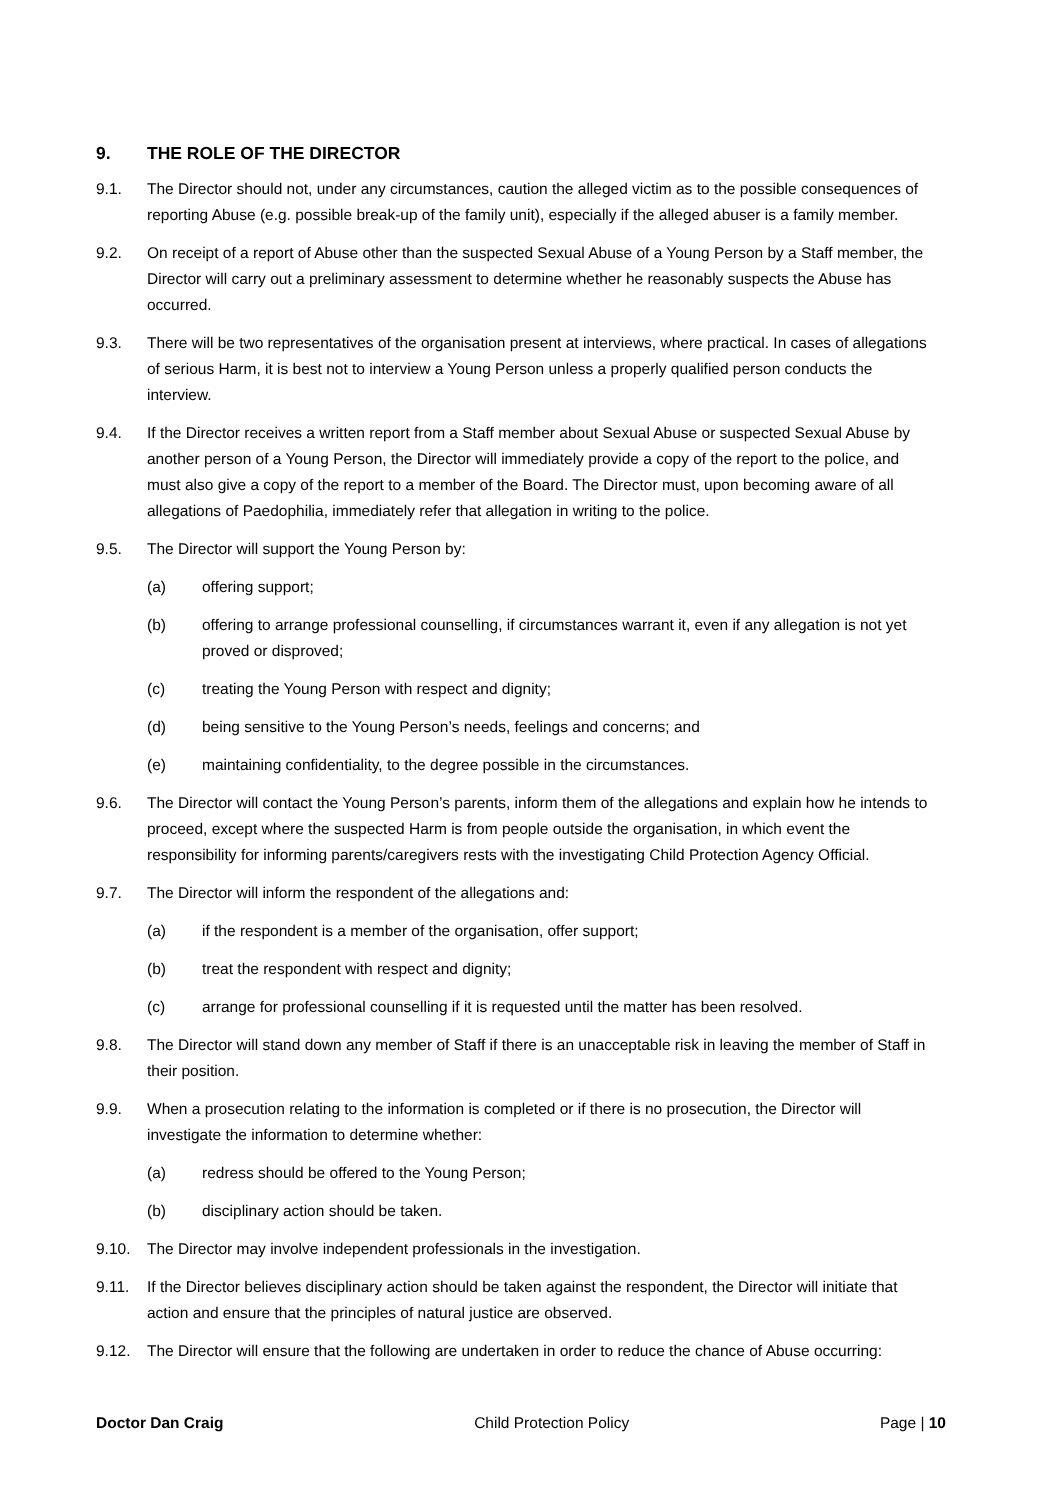9. THE ROLE OF THE DIRECTOR
9.1. The Director should not, under any circumstances, caution the alleged victim as to the possible consequences of reporting Abuse (e.g. possible break-up of the family unit), especially if the alleged abuser is a family member.
9.2. On receipt of a report of Abuse other than the suspected Sexual Abuse of a Young Person by a Staff member, the Director will carry out a preliminary assessment to determine whether he reasonably suspects the Abuse has occurred.
9.3. There will be two representatives of the organisation present at interviews, where practical. In cases of allegations of serious Harm, it is best not to interview a Young Person unless a properly qualified person conducts the interview.
9.4. If the Director receives a written report from a Staff member about Sexual Abuse or suspected Sexual Abuse by another person of a Young Person, the Director will immediately provide a copy of the report to the police, and must also give a copy of the report to a member of the Board. The Director must, upon becoming aware of all allegations of Paedophilia, immediately refer that allegation in writing to the police.
9.5. The Director will support the Young Person by:
(a) offering support;
(b) offering to arrange professional counselling, if circumstances warrant it, even if any allegation is not yet proved or disproved;
(c) treating the Young Person with respect and dignity;
(d) being sensitive to the Young Person’s needs, feelings and concerns; and
(e) maintaining confidentiality, to the degree possible in the circumstances.
9.6. The Director will contact the Young Person’s parents, inform them of the allegations and explain how he intends to proceed, except where the suspected Harm is from people outside the organisation, in which event the responsibility for informing parents/caregivers rests with the investigating Child Protection Agency Official.
9.7. The Director will inform the respondent of the allegations and:
(a) if the respondent is a member of the organisation, offer support;
(b) treat the respondent with respect and dignity;
(c) arrange for professional counselling if it is requested until the matter has been resolved.
9.8. The Director will stand down any member of Staff if there is an unacceptable risk in leaving the member of Staff in their position.
9.9. When a prosecution relating to the information is completed or if there is no prosecution, the Director will investigate the information to determine whether:
(a) redress should be offered to the Young Person;
(b) disciplinary action should be taken.
9.10. The Director may involve independent professionals in the investigation.
9.11. If the Director believes disciplinary action should be taken against the respondent, the Director will initiate that action and ensure that the principles of natural justice are observed.
9.12. The Director will ensure that the following are undertaken in order to reduce the chance of Abuse occurring:
Doctor Dan Craig Child Protection Policy Page | 10